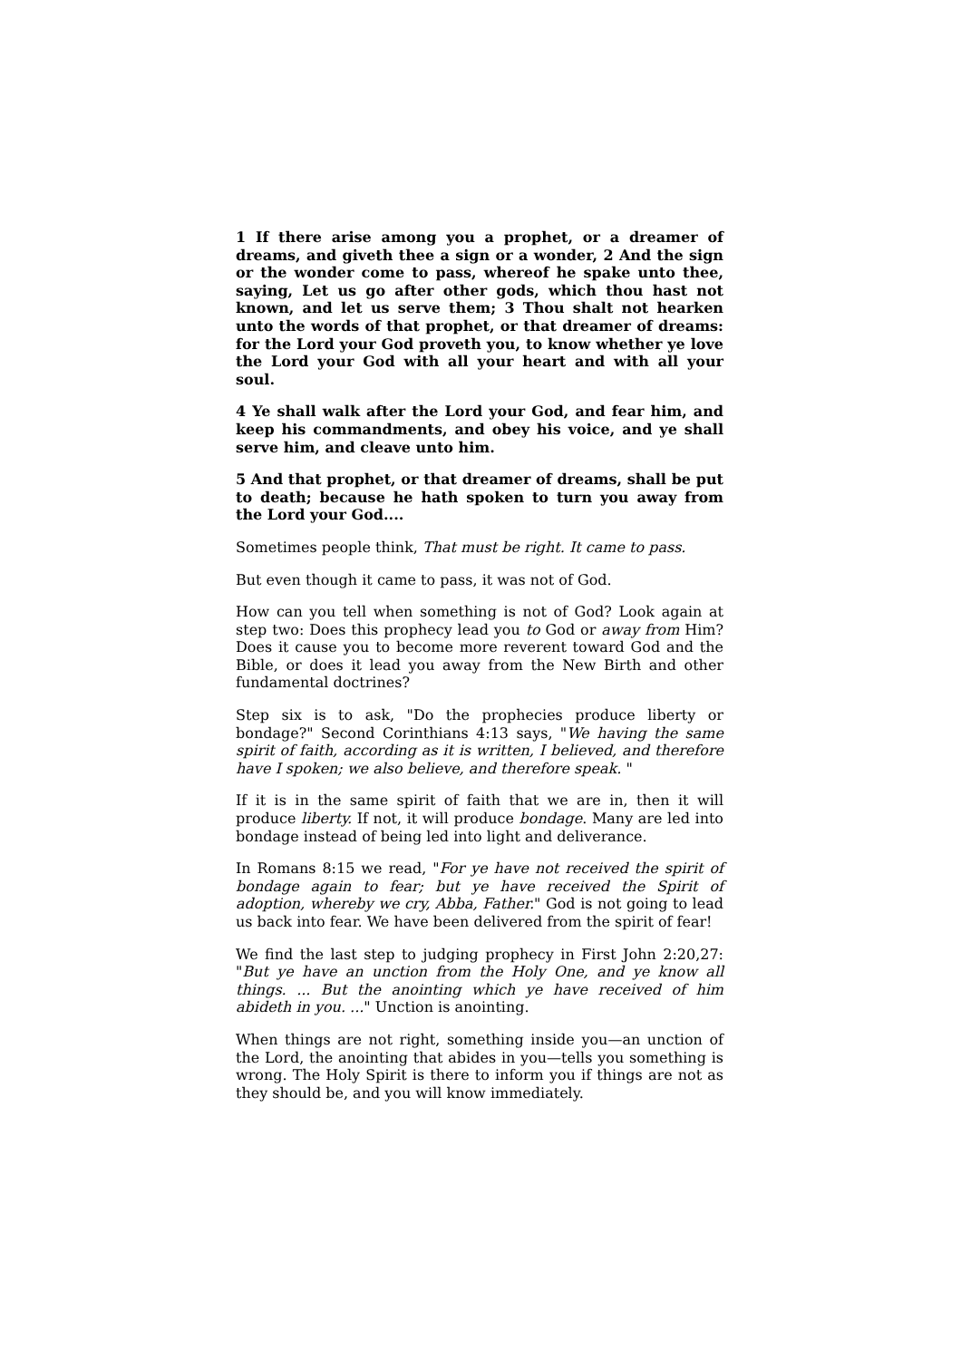1 If there arise among you a prophet, or a dreamer of dreams, and giveth thee a sign or a wonder, 2 And the sign or the wonder come to pass, whereof he spake unto thee, saying, Let us go after other gods, which thou hast not known, and let us serve them; 3 Thou shalt not hearken unto the words of that prophet, or that dreamer of dreams: for the Lord your God proveth you, to know whether ye love the Lord your God with all your heart and with all your soul.
4 Ye shall walk after the Lord your God, and fear him, and keep his commandments, and obey his voice, and ye shall serve him, and cleave unto him.
5 And that prophet, or that dreamer of dreams, shall be put to death; because he hath spoken to turn you away from the Lord your God....
Sometimes people think, That must be right. It came to pass.
But even though it came to pass, it was not of God.
How can you tell when something is not of God? Look again at step two: Does this prophecy lead you to God or away from Him? Does it cause you to become more reverent toward God and the Bible, or does it lead you away from the New Birth and other fundamental doctrines?
Step six is to ask, "Do the prophecies produce liberty or bondage?" Second Corinthians 4:13 says, "We having the same spirit of faith, according as it is written, I believed, and therefore have I spoken; we also believe, and therefore speak. "
If it is in the same spirit of faith that we are in, then it will produce liberty. If not, it will produce bondage. Many are led into bondage instead of being led into light and deliverance.
In Romans 8:15 we read, "For ye have not received the spirit of bondage again to fear; but ye have received the Spirit of adoption, whereby we cry, Abba, Father." God is not going to lead us back into fear. We have been delivered from the spirit of fear!
We find the last step to judging prophecy in First John 2:20,27: "But ye have an unction from the Holy One, and ye know all things. ... But the anointing which ye have received of him abideth in you. ..." Unction is anointing.
When things are not right, something inside you—an unction of the Lord, the anointing that abides in you—tells you something is wrong. The Holy Spirit is there to inform you if things are not as they should be, and you will know immediately.